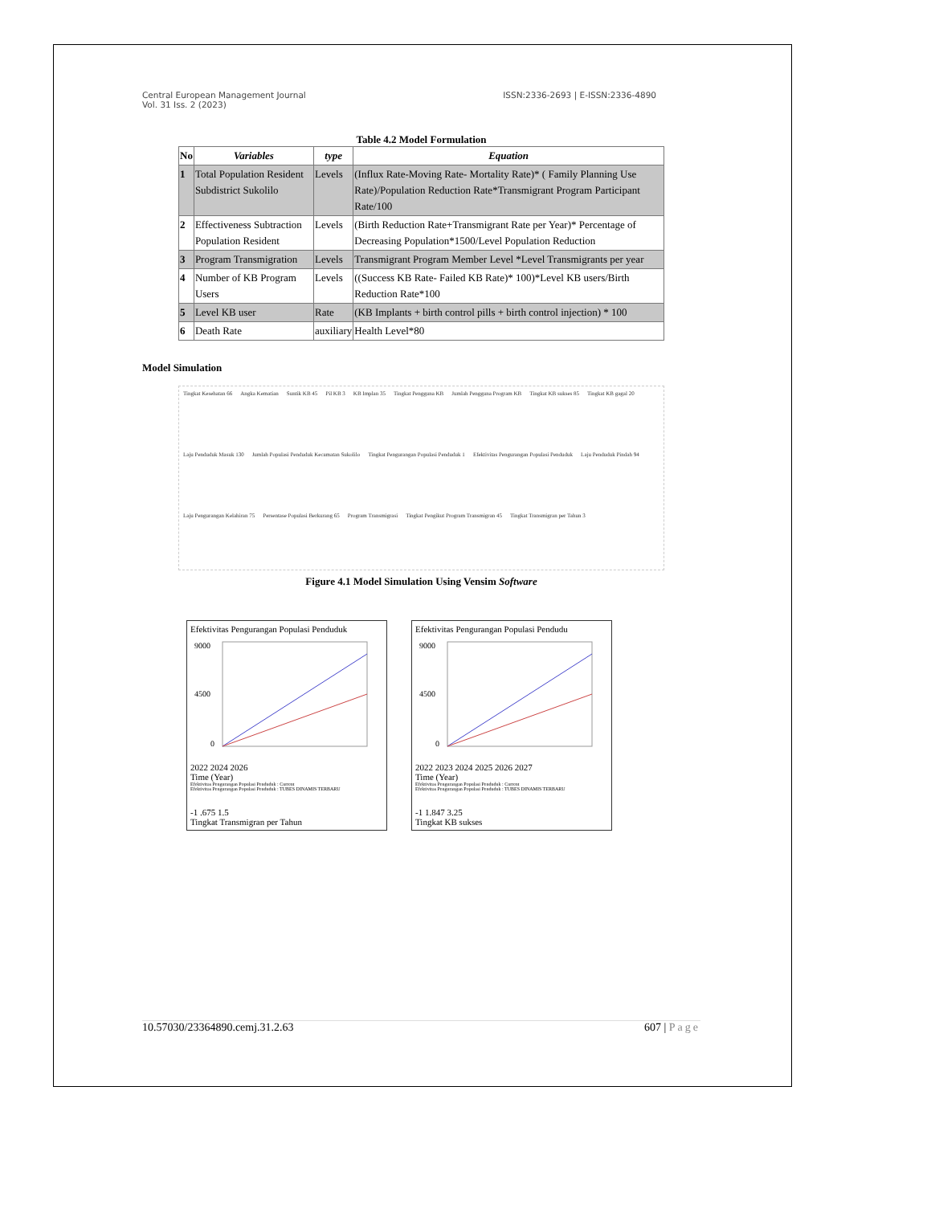Central European Management Journal
Vol. 31 Iss. 2 (2023)
ISSN:2336-2693 | E-ISSN:2336-4890
Table 4.2 Model Formulation
| No | Variables | type | Equation |
| --- | --- | --- | --- |
| 1 | Total Population Resident Subdistrict Sukolilo | Levels | (Influx Rate-Moving Rate- Mortality Rate)* ( Family Planning Use Rate)/Population Reduction Rate*Transmigrant Program Participant Rate/100 |
| 2 | Effectiveness Subtraction Population Resident | Levels | (Birth Reduction Rate+Transmigrant Rate per Year)* Percentage of Decreasing Population*1500/Level Population Reduction |
| 3 | Program Transmigration | Levels | Transmigrant Program Member Level *Level Transmigrants per year |
| 4 | Number of KB Program Users | Levels | ((Success KB Rate- Failed KB Rate)* 100)*Level KB users/Birth Reduction Rate*100 |
| 5 | Level KB user | Rate | (KB Implants + birth control pills + birth control injection) * 100 |
| 6 | Death Rate | auxiliary | Health Level*80 |
Model Simulation
Tingkat Kesehatan 66 Angka Kematian Suntik KB 45 Pil KB 3 KB Implan 35 Tingkat Pengguna KB Jumlah Pengguna Program KB Tingkat KB sukses 85 Tingkat KB gagal 20 Laju Penduduk Masuk 130 Jumlah Populasi Penduduk Kecamatan Sukolilo Tingkat Pengurangan Populasi Penduduk 1 Efektivitas Pengurangan Populasi Penduduk Laju Penduduk Pindah 94 Laju Pengurangan Kelahiran 75 Persentase Populasi Berkurang 65 Program Transmigrasi Tingkat Pengikut Program Transmigran 45 Tingkat Transmigran per Tahun 3
Figure 4.1 Model Simulation Using Vensim Software
Efektivitas Pengurangan Populasi Penduduk
9000
4500
0
2022 2024 2026
Time (Year)
Efektivitas Pengurangan Populasi Penduduk : Current
Efektivitas Pengurangan Populasi Penduduk : TUBES DINAMIS TERBARU
-1 .675 1.5
Tingkat Transmigran per Tahun
Efektivitas Pengurangan Populasi Pendudu
9000
4500
0
2022 2023 2024 2025 2026 2027
Time (Year)
Efektivitas Pengurangan Populasi Penduduk : Current
Efektivitas Pengurangan Populasi Penduduk : TUBES DINAMIS TERBARU
-1 1.847 3.25
Tingkat KB sukses
10.57030/23364890.cemj.31.2.63 607 | Page